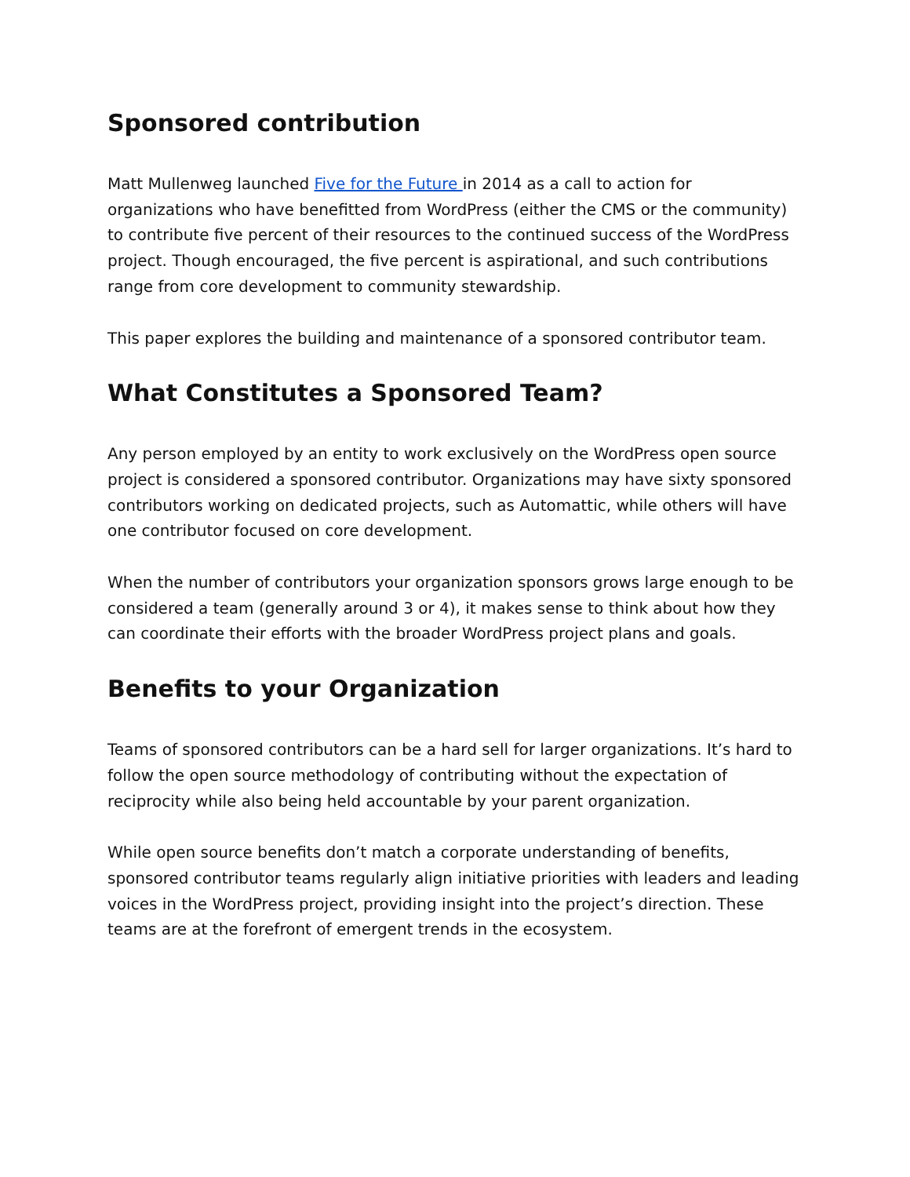Sponsored contribution
Matt Mullenweg launched Five for the Future in 2014 as a call to action for organizations who have benefitted from WordPress (either the CMS or the community) to contribute five percent of their resources to the continued success of the WordPress project. Though encouraged, the five percent is aspirational, and such contributions range from core development to community stewardship.
This paper explores the building and maintenance of a sponsored contributor team.
What Constitutes a Sponsored Team?
Any person employed by an entity to work exclusively on the WordPress open source project is considered a sponsored contributor. Organizations may have sixty sponsored contributors working on dedicated projects, such as Automattic, while others will have one contributor focused on core development.
When the number of contributors your organization sponsors grows large enough to be considered a team (generally around 3 or 4), it makes sense to think about how they can coordinate their efforts with the broader WordPress project plans and goals.
Benefits to your Organization
Teams of sponsored contributors can be a hard sell for larger organizations. It’s hard to follow the open source methodology of contributing without the expectation of reciprocity while also being held accountable by your parent organization.
While open source benefits don’t match a corporate understanding of benefits, sponsored contributor teams regularly align initiative priorities with leaders and leading voices in the WordPress project, providing insight into the project’s direction. These teams are at the forefront of emergent trends in the ecosystem.